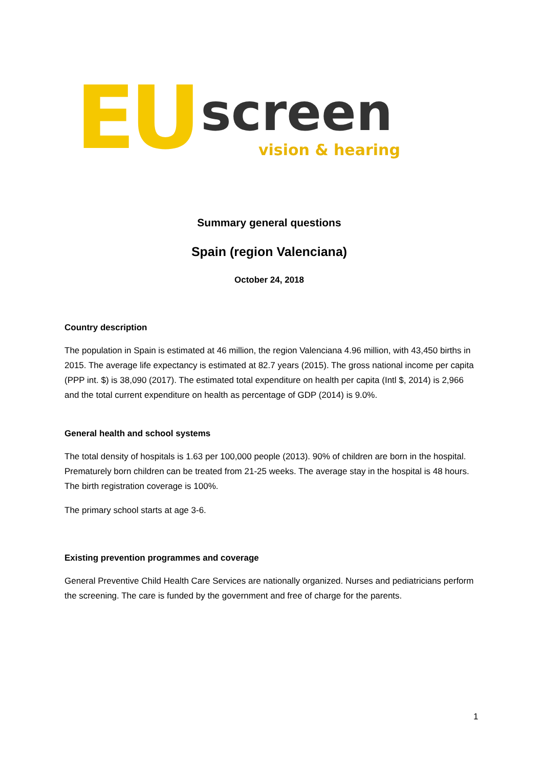EU screen
vision & hearing
Summary general questions
Spain (region Valenciana)
October 24, 2018
Country description
The population in Spain is estimated at 46 million, the region Valenciana 4.96 million, with 43,450 births in 2015. The average life expectancy is estimated at 82.7 years (2015). The gross national income per capita (PPP int. $) is 38,090 (2017). The estimated total expenditure on health per capita (Intl $, 2014) is 2,966 and the total current expenditure on health as percentage of GDP (2014) is 9.0%.
General health and school systems
The total density of hospitals is 1.63 per 100,000 people (2013). 90% of children are born in the hospital. Prematurely born children can be treated from 21-25 weeks. The average stay in the hospital is 48 hours. The birth registration coverage is 100%.
The primary school starts at age 3-6.
Existing prevention programmes and coverage
General Preventive Child Health Care Services are nationally organized. Nurses and pediatricians perform the screening. The care is funded by the government and free of charge for the parents.
1